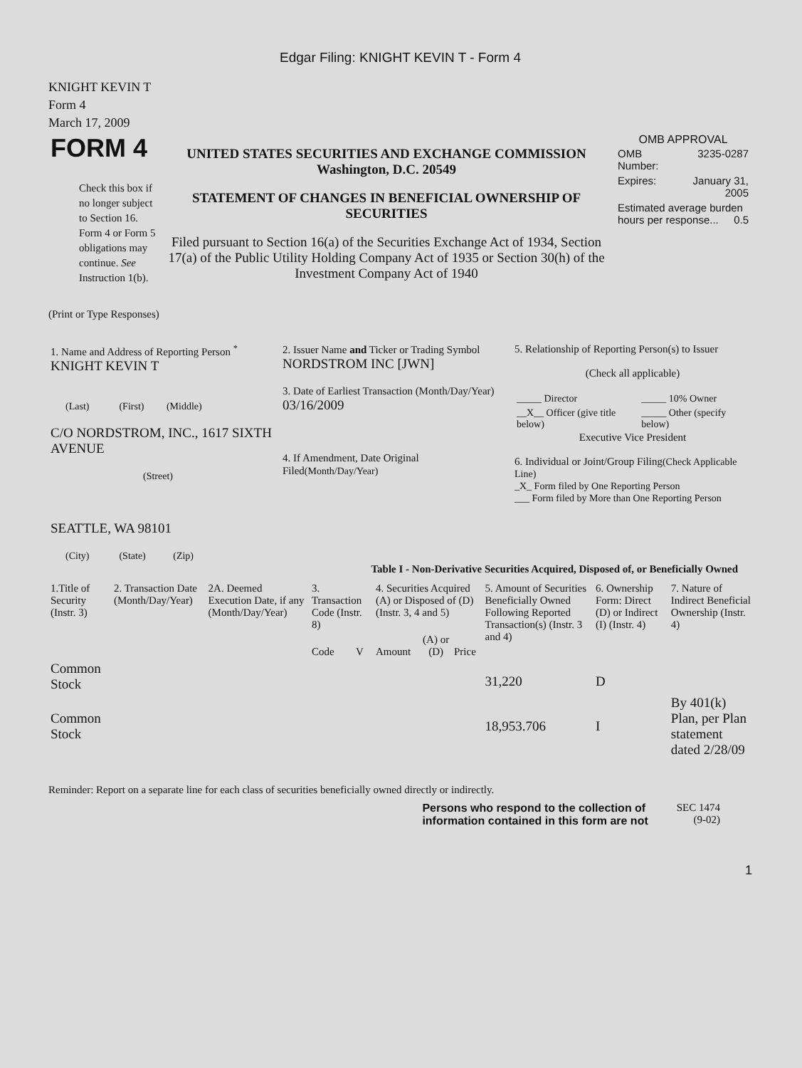Edgar Filing: KNIGHT KEVIN T - Form 4
KNIGHT KEVIN T
Form 4
March 17, 2009
| FORM 4 Check this box if no longer subject to Section 16. Form 4 or Form 5 obligations may continue. See Instruction 1(b). | UNITED STATES SECURITIES AND EXCHANGE COMMISSION Washington, D.C. 20549 STATEMENT OF CHANGES IN BENEFICIAL OWNERSHIP OF SECURITIES Filed pursuant to Section 16(a) of the Securities Exchange Act of 1934, Section 17(a) of the Public Utility Holding Company Act of 1935 or Section 30(h) of the Investment Company Act of 1940 | OMB APPROVAL / OMB Number: / 3235-0287 / / Expires: / January 31, 2005 / / Estimated average burden hours per response... 0.5 / / |
(Print or Type Responses)
| 1. Name and Address of Reporting Person <sup>*</sup> KNIGHT KEVIN T (Last) (First) (Middle) C/O NORDSTROM, INC., 1617 SIXTH AVENUE (Street) SEATTLE, WA 98101 (City) (State) (Zip) | 2. Issuer Name and Ticker or Trading Symbol NORDSTROM INC [JWN] 3. Date of Earliest Transaction (Month/Day/Year) 03/16/2009 4. If Amendment, Date Original Filed (Month/Day/Year) | 5. Relationship of Reporting Person(s) to Issuer (Check all applicable) / _____ Director / _____ 10% Owner / / __X__ Officer (give title below) / _____ Other (specify below) / Executive Vice President 6. Individual or Joint/Group Filing (Check Applicable Line) _X_ Form filed by One Reporting Person ___ Form filed by More than One Reporting Person |
Table I - Non-Derivative Securities Acquired, Disposed of, or Beneficially Owned
| 1.Title of Security (Instr. 3) | 2. Transaction Date (Month/Day/Year) | 2A. Deemed Execution Date, if any (Month/Day/Year) | 3. Transaction Code (Instr. 8) | | 4. Securities Acquired (A) or Disposed of (D) (Instr. 3, 4 and 5) | | | 5. Amount of Securities Beneficially Owned Following Reported Transaction(s) (Instr. 3 and 4) | 6. Ownership Form: Direct (D) or Indirect (I) (Instr. 4) | 7. Nature of Indirect Beneficial Ownership (Instr. 4) |
| --- | --- | --- | --- | --- | --- | --- | --- | --- | --- | --- |
| | | | Code | V | Amount | (A) or (D) | Price | | | |
| Common Stock | | | | | | | | 31,220 | D | |
| Common Stock | | | | | | | | 18,953.706 | I | By 401(k) Plan, per Plan statement dated 2/28/09 |
Reminder: Report on a separate line for each class of securities beneficially owned directly or indirectly.
Persons who respond to the collection of
information contained in this form are not
SEC 1474
(9-02)
1